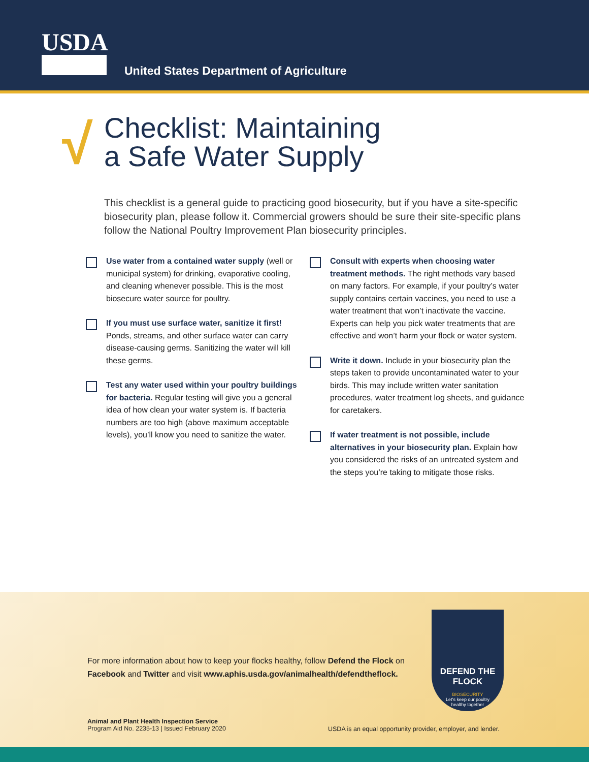USDA
United States Department of Agriculture
√
Checklist: Maintaining
a Safe Water Supply
This checklist is a general guide to practicing good biosecurity, but if you have a site-specific biosecurity plan, please follow it. Commercial growers should be sure their site-specific plans follow the National Poultry Improvement Plan biosecurity principles.
Use water from a contained water supply (well or municipal system) for drinking, evaporative cooling, and cleaning whenever possible. This is the most biosecure water source for poultry.
If you must use surface water, sanitize it first! Ponds, streams, and other surface water can carry disease-causing germs. Sanitizing the water will kill these germs.
Test any water used within your poultry buildings for bacteria. Regular testing will give you a general idea of how clean your water system is. If bacteria numbers are too high (above maximum acceptable levels), you’ll know you need to sanitize the water.
Consult with experts when choosing water treatment methods. The right methods vary based on many factors. For example, if your poultry’s water supply contains certain vaccines, you need to use a water treatment that won’t inactivate the vaccine. Experts can help you pick water treatments that are effective and won’t harm your flock or water system.
Write it down. Include in your biosecurity plan the steps taken to provide uncontaminated water to your birds. This may include written water sanitation procedures, water treatment log sheets, and guidance for caretakers.
If water treatment is not possible, include alternatives in your biosecurity plan. Explain how you considered the risks of an untreated system and the steps you’re taking to mitigate those risks.
For more information about how to keep your flocks healthy, follow Defend the Flock on
Facebook and Twitter and visit www.aphis.usda.gov/animalhealth/defendtheflock.
DEFEND THE FLOCK
BIOSECURITY
Let’s keep our poultry
healthy together
Animal and Plant Health Inspection Service
Program Aid No. 2235-13 | Issued February 2020
USDA is an equal opportunity provider, employer, and lender.